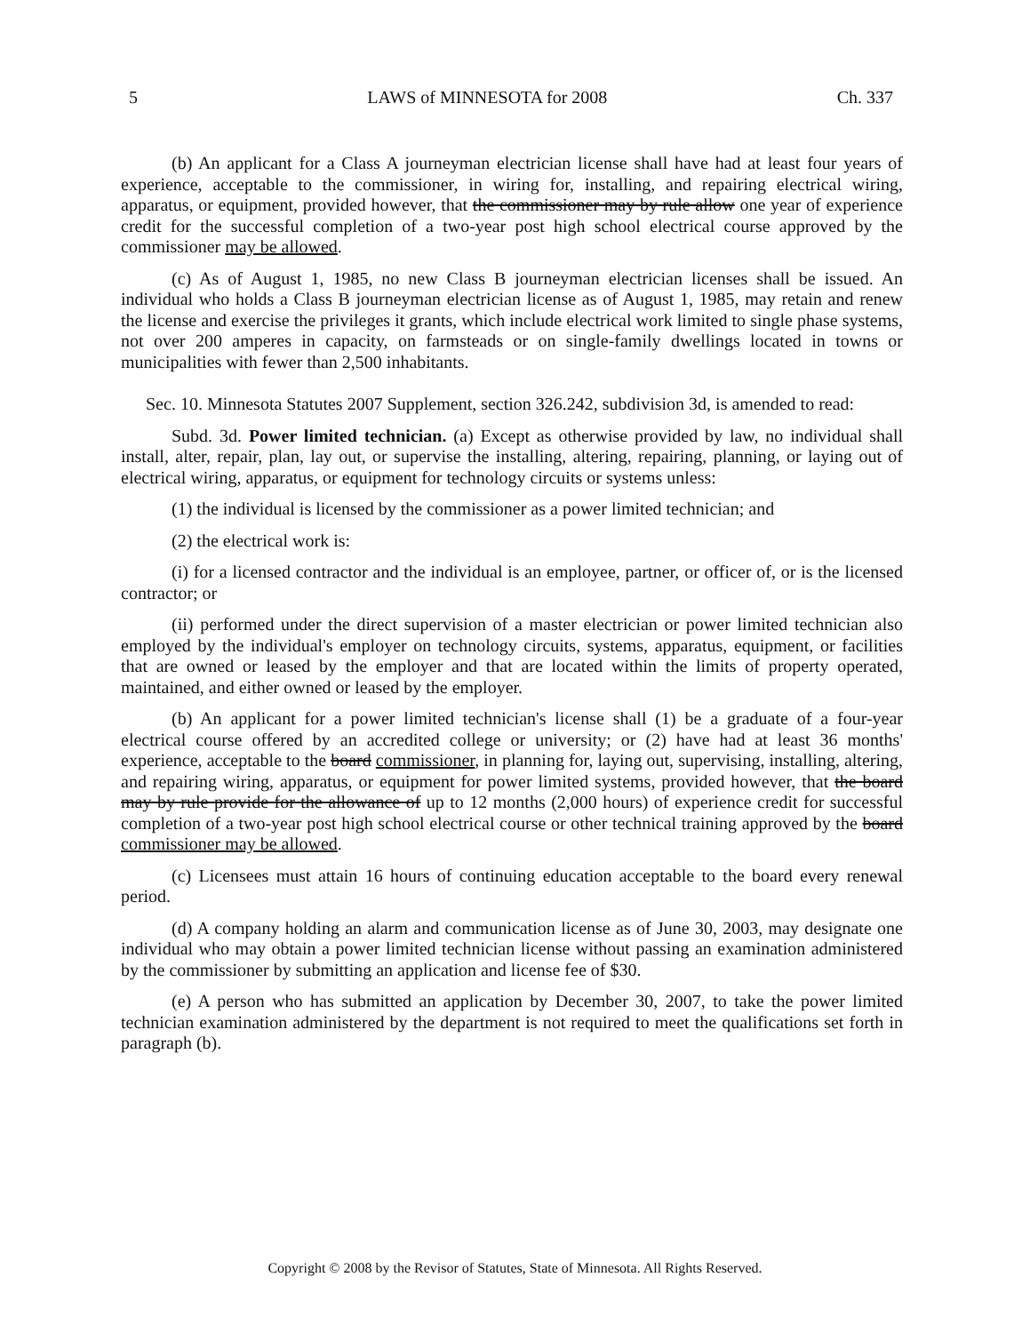5 LAWS of MINNESOTA for 2008 Ch. 337
(b) An applicant for a Class A journeyman electrician license shall have had at least four years of experience, acceptable to the commissioner, in wiring for, installing, and repairing electrical wiring, apparatus, or equipment, provided however, that the commissioner may by rule allow one year of experience credit for the successful completion of a two-year post high school electrical course approved by the commissioner may be allowed.
(c) As of August 1, 1985, no new Class B journeyman electrician licenses shall be issued. An individual who holds a Class B journeyman electrician license as of August 1, 1985, may retain and renew the license and exercise the privileges it grants, which include electrical work limited to single phase systems, not over 200 amperes in capacity, on farmsteads or on single-family dwellings located in towns or municipalities with fewer than 2,500 inhabitants.
Sec. 10. Minnesota Statutes 2007 Supplement, section 326.242, subdivision 3d, is amended to read:
Subd. 3d. Power limited technician. (a) Except as otherwise provided by law, no individual shall install, alter, repair, plan, lay out, or supervise the installing, altering, repairing, planning, or laying out of electrical wiring, apparatus, or equipment for technology circuits or systems unless:
(1) the individual is licensed by the commissioner as a power limited technician; and
(2) the electrical work is:
(i) for a licensed contractor and the individual is an employee, partner, or officer of, or is the licensed contractor; or
(ii) performed under the direct supervision of a master electrician or power limited technician also employed by the individual's employer on technology circuits, systems, apparatus, equipment, or facilities that are owned or leased by the employer and that are located within the limits of property operated, maintained, and either owned or leased by the employer.
(b) An applicant for a power limited technician's license shall (1) be a graduate of a four-year electrical course offered by an accredited college or university; or (2) have had at least 36 months' experience, acceptable to the board commissioner, in planning for, laying out, supervising, installing, altering, and repairing wiring, apparatus, or equipment for power limited systems, provided however, that the board may by rule provide for the allowance of up to 12 months (2,000 hours) of experience credit for successful completion of a two-year post high school electrical course or other technical training approved by the board commissioner may be allowed.
(c) Licensees must attain 16 hours of continuing education acceptable to the board every renewal period.
(d) A company holding an alarm and communication license as of June 30, 2003, may designate one individual who may obtain a power limited technician license without passing an examination administered by the commissioner by submitting an application and license fee of $30.
(e) A person who has submitted an application by December 30, 2007, to take the power limited technician examination administered by the department is not required to meet the qualifications set forth in paragraph (b).
Copyright © 2008 by the Revisor of Statutes, State of Minnesota. All Rights Reserved.